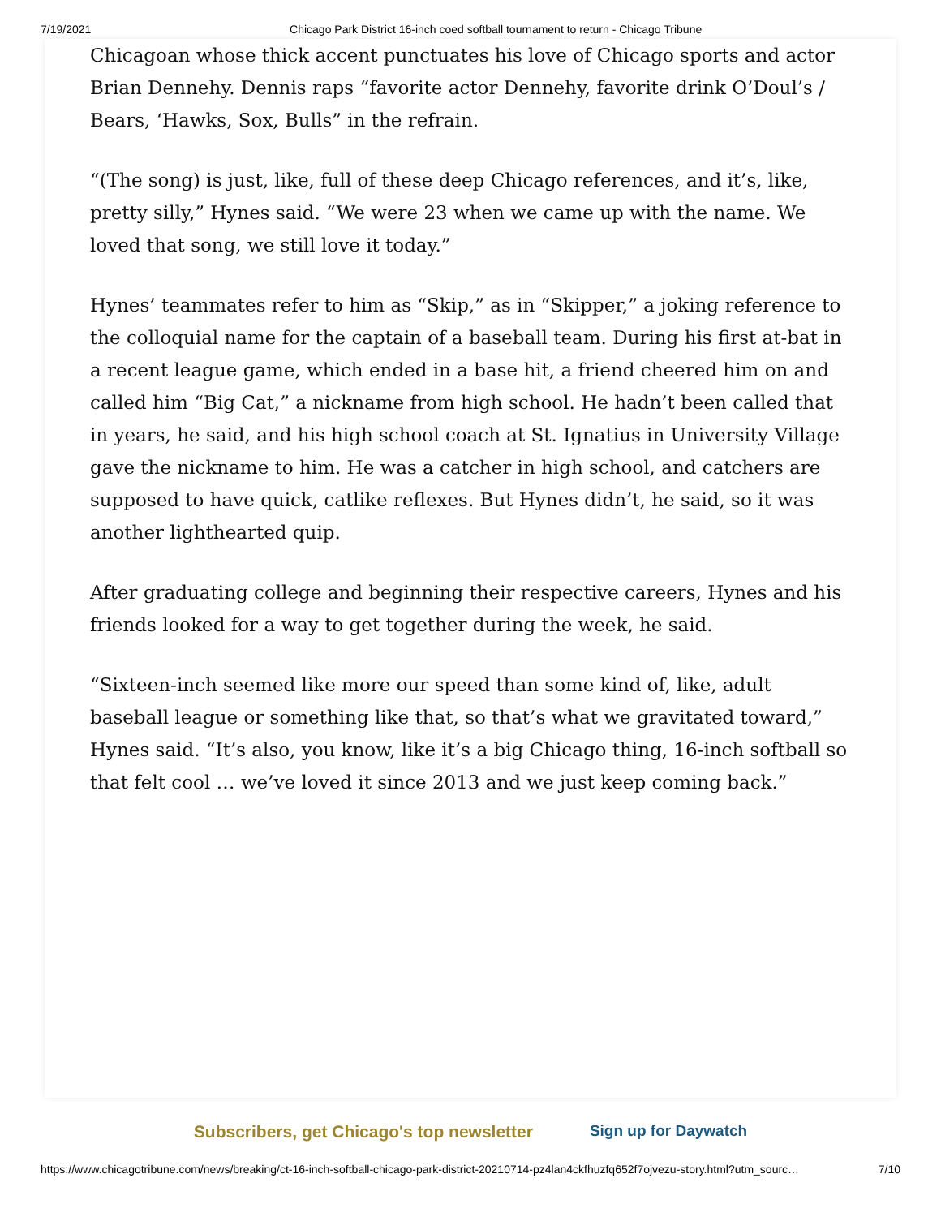7/19/2021 Chicago Park District 16-inch coed softball tournament to return - Chicago Tribune
Chicagoan whose thick accent punctuates his love of Chicago sports and actor Brian Dennehy. Dennis raps “favorite actor Dennehy, favorite drink O’Doul’s / Bears, ‘Hawks, Sox, Bulls” in the refrain.
“(The song) is just, like, full of these deep Chicago references, and it’s, like, pretty silly,” Hynes said. “We were 23 when we came up with the name. We loved that song, we still love it today.”
Hynes’ teammates refer to him as “Skip,” as in “Skipper,” a joking reference to the colloquial name for the captain of a baseball team. During his first at-bat in a recent league game, which ended in a base hit, a friend cheered him on and called him “Big Cat,” a nickname from high school. He hadn’t been called that in years, he said, and his high school coach at St. Ignatius in University Village gave the nickname to him. He was a catcher in high school, and catchers are supposed to have quick, catlike reflexes. But Hynes didn’t, he said, so it was another lighthearted quip.
After graduating college and beginning their respective careers, Hynes and his friends looked for a way to get together during the week, he said.
“Sixteen-inch seemed like more our speed than some kind of, like, adult baseball league or something like that, so that’s what we gravitated toward,” Hynes said. “It’s also, you know, like it’s a big Chicago thing, 16-inch softball so that felt cool … we’ve loved it since 2013 and we just keep coming back.”
Subscribers, get Chicago's top newsletter Sign up for Daywatch
https://www.chicagotribune.com/news/breaking/ct-16-inch-softball-chicago-park-district-20210714-pz4lan4ckfhuzfq652f7ojvezu-story.html?utm_sourc… 7/10